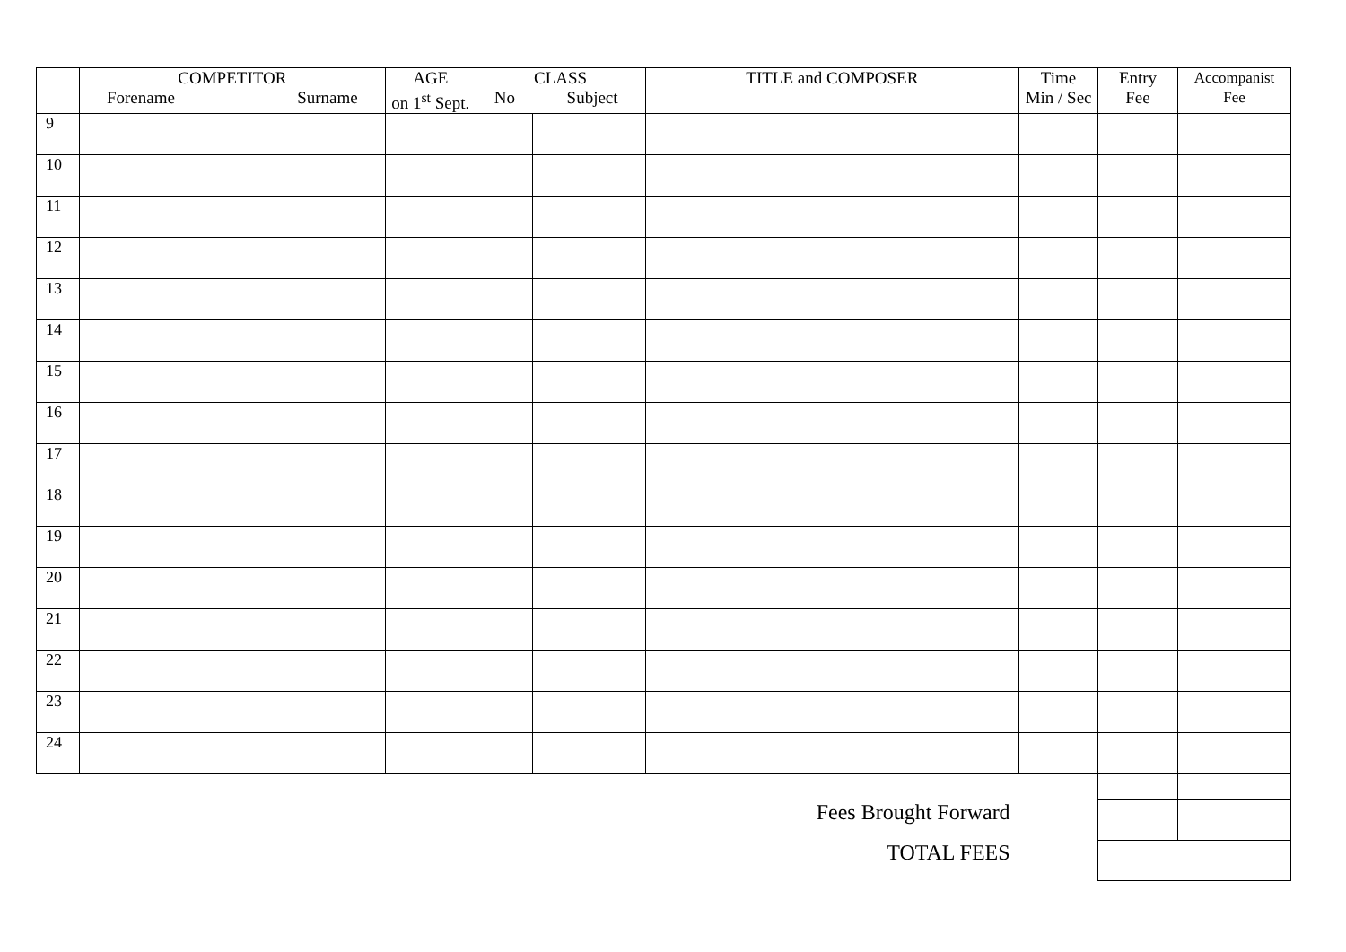| | COMPETITOR Forename Surname | AGE on 1<sup>st</sup> Sept. | CLASS No Subject | | TITLE and COMPOSER | Time Min / Sec | Entry Fee | Accompanist Fee |
| --- | --- | --- | --- | --- | --- | --- | --- | --- |
| 9 | | | | | | | | |
| 10 | | | | | | | | |
| 11 | | | | | | | | |
| 12 | | | | | | | | |
| 13 | | | | | | | | |
| 14 | | | | | | | | |
| 15 | | | | | | | | |
| 16 | | | | | | | | |
| 17 | | | | | | | | |
| 18 | | | | | | | | |
| 19 | | | | | | | | |
| 20 | | | | | | | | |
| 21 | | | | | | | | |
| 22 | | | | | | | | |
| 23 | | | | | | | | |
| 24 | | | | | | | | |
| Fees Brought Forward | | | | | | | | |
| TOTAL FEES | | | | | | | | |